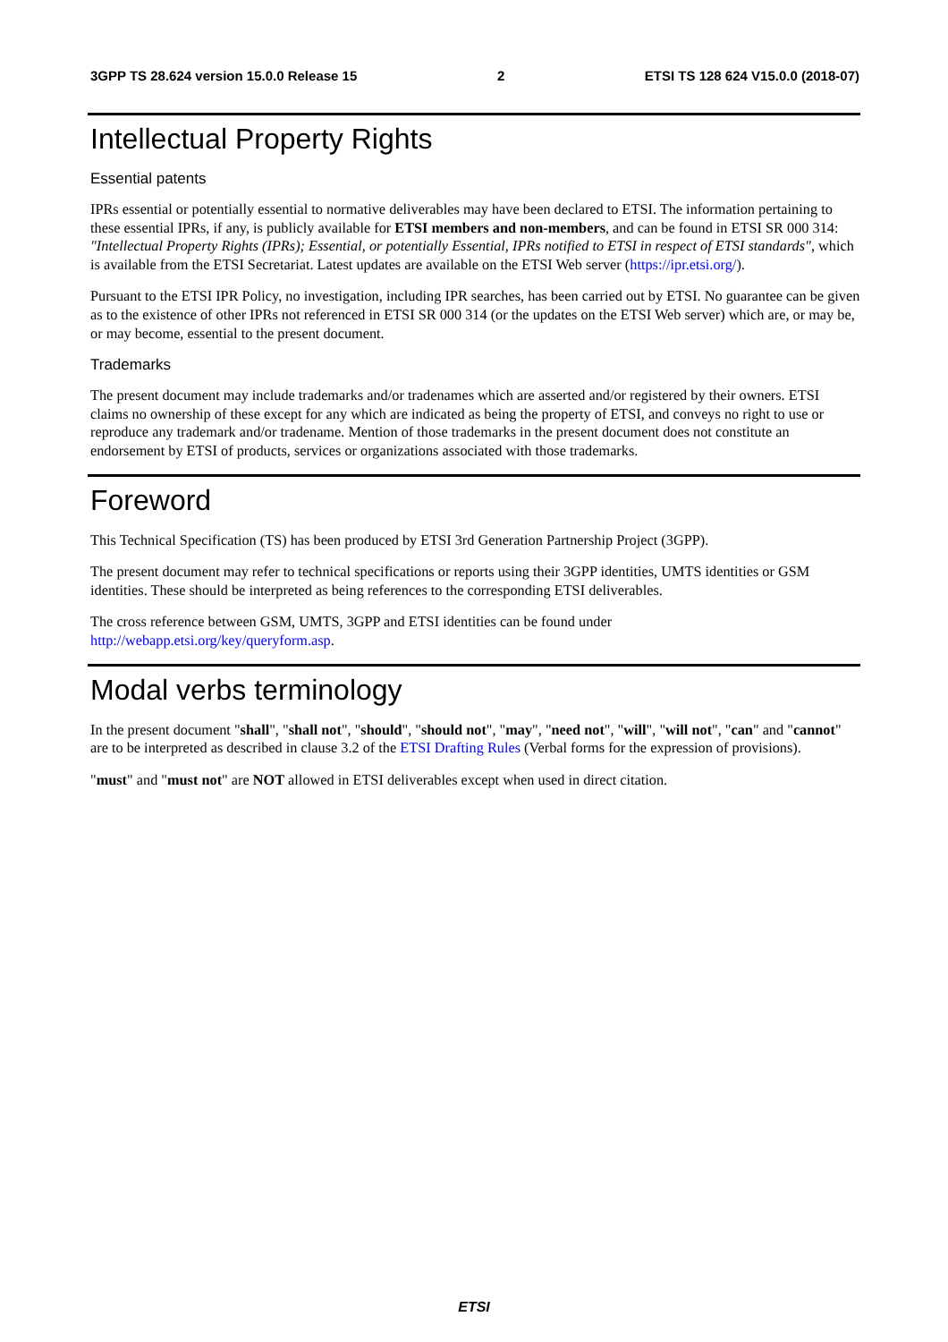3GPP TS 28.624 version 15.0.0 Release 15 2 ETSI TS 128 624 V15.0.0 (2018-07)
Intellectual Property Rights
Essential patents
IPRs essential or potentially essential to normative deliverables may have been declared to ETSI. The information pertaining to these essential IPRs, if any, is publicly available for ETSI members and non-members, and can be found in ETSI SR 000 314: "Intellectual Property Rights (IPRs); Essential, or potentially Essential, IPRs notified to ETSI in respect of ETSI standards", which is available from the ETSI Secretariat. Latest updates are available on the ETSI Web server (https://ipr.etsi.org/).
Pursuant to the ETSI IPR Policy, no investigation, including IPR searches, has been carried out by ETSI. No guarantee can be given as to the existence of other IPRs not referenced in ETSI SR 000 314 (or the updates on the ETSI Web server) which are, or may be, or may become, essential to the present document.
Trademarks
The present document may include trademarks and/or tradenames which are asserted and/or registered by their owners. ETSI claims no ownership of these except for any which are indicated as being the property of ETSI, and conveys no right to use or reproduce any trademark and/or tradename. Mention of those trademarks in the present document does not constitute an endorsement by ETSI of products, services or organizations associated with those trademarks.
Foreword
This Technical Specification (TS) has been produced by ETSI 3rd Generation Partnership Project (3GPP).
The present document may refer to technical specifications or reports using their 3GPP identities, UMTS identities or GSM identities. These should be interpreted as being references to the corresponding ETSI deliverables.
The cross reference between GSM, UMTS, 3GPP and ETSI identities can be found under
http://webapp.etsi.org/key/queryform.asp.
Modal verbs terminology
In the present document "shall", "shall not", "should", "should not", "may", "need not", "will", "will not", "can" and "cannot" are to be interpreted as described in clause 3.2 of the ETSI Drafting Rules (Verbal forms for the expression of provisions).
"must" and "must not" are NOT allowed in ETSI deliverables except when used in direct citation.
ETSI